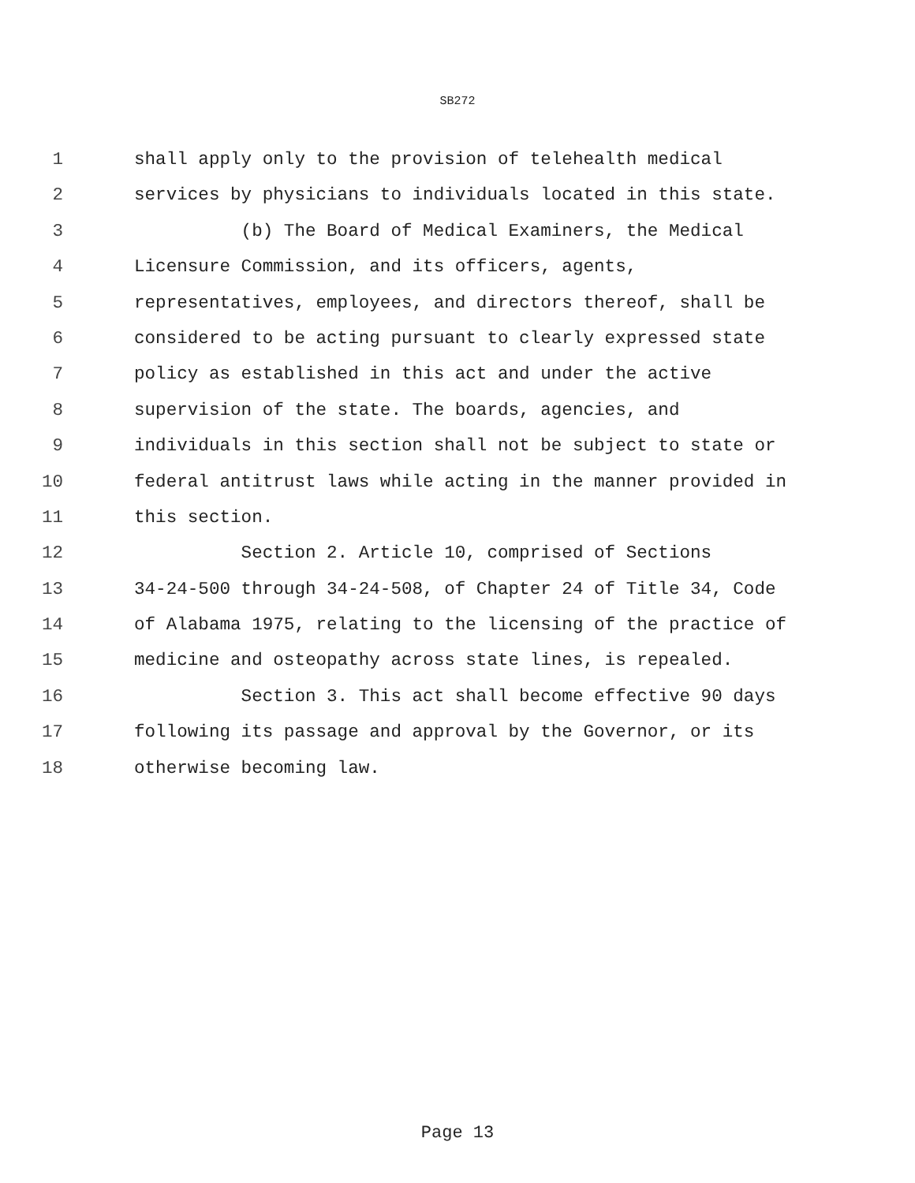SB272
1 shall apply only to the provision of telehealth medical
2 services by physicians to individuals located in this state.
3 (b) The Board of Medical Examiners, the Medical
4 Licensure Commission, and its officers, agents,
5 representatives, employees, and directors thereof, shall be
6 considered to be acting pursuant to clearly expressed state
7 policy as established in this act and under the active
8 supervision of the state. The boards, agencies, and
9 individuals in this section shall not be subject to state or
10 federal antitrust laws while acting in the manner provided in
11 this section.
12 Section 2. Article 10, comprised of Sections
13 34-24-500 through 34-24-508, of Chapter 24 of Title 34, Code
14 of Alabama 1975, relating to the licensing of the practice of
15 medicine and osteopathy across state lines, is repealed.
16 Section 3. This act shall become effective 90 days
17 following its passage and approval by the Governor, or its
18 otherwise becoming law.
Page 13